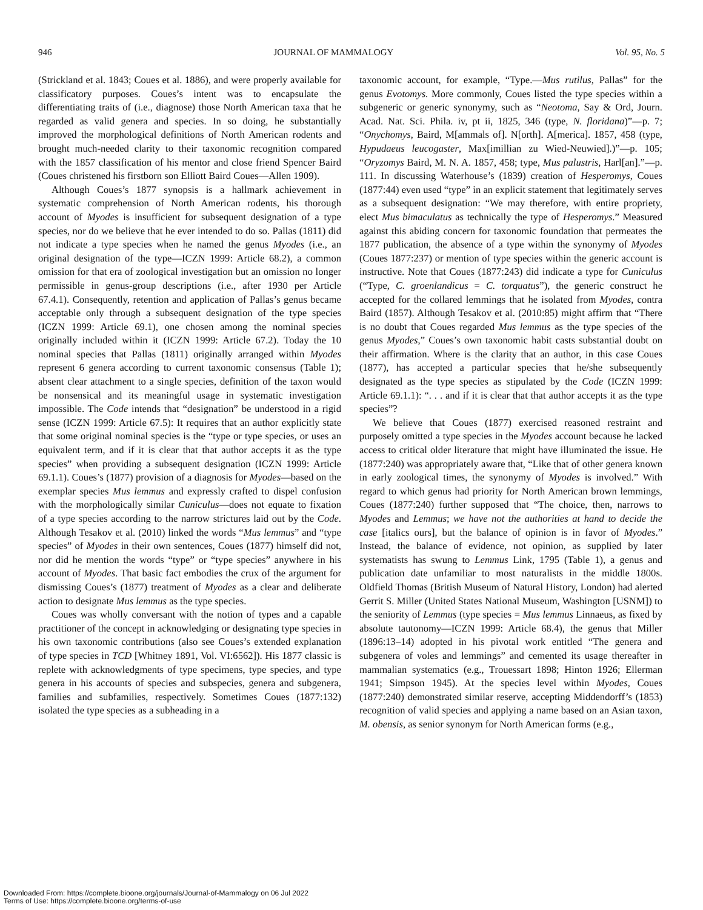946 JOURNAL OF MAMMALOGY Vol. 95, No. 5
(Strickland et al. 1843; Coues et al. 1886), and were properly available for classificatory purposes. Coues’s intent was to encapsulate the differentiating traits of (i.e., diagnose) those North American taxa that he regarded as valid genera and species. In so doing, he substantially improved the morphological definitions of North American rodents and brought much-needed clarity to their taxonomic recognition compared with the 1857 classification of his mentor and close friend Spencer Baird (Coues christened his firstborn son Elliott Baird Coues—Allen 1909).
Although Coues’s 1877 synopsis is a hallmark achievement in systematic comprehension of North American rodents, his thorough account of Myodes is insufficient for subsequent designation of a type species, nor do we believe that he ever intended to do so. Pallas (1811) did not indicate a type species when he named the genus Myodes (i.e., an original designation of the type—ICZN 1999: Article 68.2), a common omission for that era of zoological investigation but an omission no longer permissible in genus-group descriptions (i.e., after 1930 per Article 67.4.1). Consequently, retention and application of Pallas’s genus became acceptable only through a subsequent designation of the type species (ICZN 1999: Article 69.1), one chosen among the nominal species originally included within it (ICZN 1999: Article 67.2). Today the 10 nominal species that Pallas (1811) originally arranged within Myodes represent 6 genera according to current taxonomic consensus (Table 1); absent clear attachment to a single species, definition of the taxon would be nonsensical and its meaningful usage in systematic investigation impossible. The Code intends that “designation” be understood in a rigid sense (ICZN 1999: Article 67.5): It requires that an author explicitly state that some original nominal species is the “type or type species, or uses an equivalent term, and if it is clear that that author accepts it as the type species” when providing a subsequent designation (ICZN 1999: Article 69.1.1). Coues’s (1877) provision of a diagnosis for Myodes—based on the exemplar species Mus lemmus and expressly crafted to dispel confusion with the morphologically similar Cuniculus—does not equate to fixation of a type species according to the narrow strictures laid out by the Code. Although Tesakov et al. (2010) linked the words “Mus lemmus” and “type species” of Myodes in their own sentences, Coues (1877) himself did not, nor did he mention the words “type” or “type species” anywhere in his account of Myodes. That basic fact embodies the crux of the argument for dismissing Coues’s (1877) treatment of Myodes as a clear and deliberate action to designate Mus lemmus as the type species.
Coues was wholly conversant with the notion of types and a capable practitioner of the concept in acknowledging or designating type species in his own taxonomic contributions (also see Coues’s extended explanation of type species in TCD [Whitney 1891, Vol. VI:6562]). His 1877 classic is replete with acknowledgments of type specimens, type species, and type genera in his accounts of species and subspecies, genera and subgenera, families and subfamilies, respectively. Sometimes Coues (1877:132) isolated the type species as a subheading in a
taxonomic account, for example, “Type.—Mus rutilus, Pallas” for the genus Evotomys. More commonly, Coues listed the type species within a subgeneric or generic synonymy, such as “Neotoma, Say & Ord, Journ. Acad. Nat. Sci. Phila. iv, pt ii, 1825, 346 (type, N. floridana)”—p. 7; “Onychomys, Baird, M[ammals of]. N[orth]. A[merica]. 1857, 458 (type, Hypudaeus leucogaster, Max[imillian zu Wied-Neuwied].)”—p. 105; “Oryzomys Baird, M. N. A. 1857, 458; type, Mus palustris, Harl[an].”—p. 111. In discussing Waterhouse’s (1839) creation of Hesperomys, Coues (1877:44) even used “type” in an explicit statement that legitimately serves as a subsequent designation: “We may therefore, with entire propriety, elect Mus bimaculatus as technically the type of Hesperomys.” Measured against this abiding concern for taxonomic foundation that permeates the 1877 publication, the absence of a type within the synonymy of Myodes (Coues 1877:237) or mention of type species within the generic account is instructive. Note that Coues (1877:243) did indicate a type for Cuniculus (“Type, C. groenlandicus = C. torquatus”), the generic construct he accepted for the collared lemmings that he isolated from Myodes, contra Baird (1857). Although Tesakov et al. (2010:85) might affirm that “There is no doubt that Coues regarded Mus lemmus as the type species of the genus Myodes,” Coues’s own taxonomic habit casts substantial doubt on their affirmation. Where is the clarity that an author, in this case Coues (1877), has accepted a particular species that he/she subsequently designated as the type species as stipulated by the Code (ICZN 1999: Article 69.1.1): “. . . and if it is clear that that author accepts it as the type species”?
We believe that Coues (1877) exercised reasoned restraint and purposely omitted a type species in the Myodes account because he lacked access to critical older literature that might have illuminated the issue. He (1877:240) was appropriately aware that, “Like that of other genera known in early zoological times, the synonymy of Myodes is involved.” With regard to which genus had priority for North American brown lemmings, Coues (1877:240) further supposed that “The choice, then, narrows to Myodes and Lemmus; we have not the authorities at hand to decide the case [italics ours], but the balance of opinion is in favor of Myodes.” Instead, the balance of evidence, not opinion, as supplied by later systematists has swung to Lemmus Link, 1795 (Table 1), a genus and publication date unfamiliar to most naturalists in the middle 1800s. Oldfield Thomas (British Museum of Natural History, London) had alerted Gerrit S. Miller (United States National Museum, Washington [USNM]) to the seniority of Lemmus (type species = Mus lemmus Linnaeus, as fixed by absolute tautonomy—ICZN 1999: Article 68.4), the genus that Miller (1896:13–14) adopted in his pivotal work entitled “The genera and subgenera of voles and lemmings” and cemented its usage thereafter in mammalian systematics (e.g., Trouessart 1898; Hinton 1926; Ellerman 1941; Simpson 1945). At the species level within Myodes, Coues (1877:240) demonstrated similar reserve, accepting Middendorff’s (1853) recognition of valid species and applying a name based on an Asian taxon, M. obensis, as senior synonym for North American forms (e.g.,
Downloaded From: https://complete.bioone.org/journals/Journal-of-Mammalogy on 06 Jul 2022
Terms of Use: https://complete.bioone.org/terms-of-use